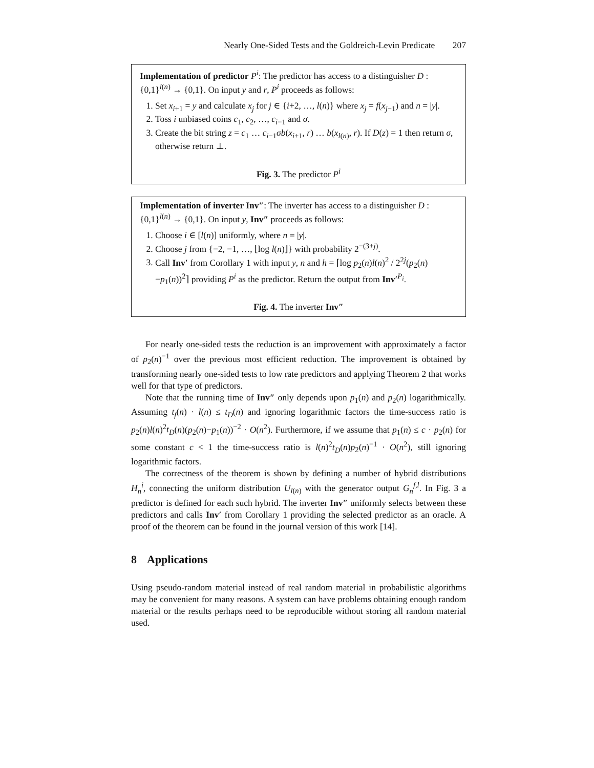Nearly One-Sided Tests and the Goldreich-Levin Predicate 207
Implementation of predictor P<sup>i</sup>: The predictor has access to a distinguisher D : {0,1}<sup>l(n)</sup> → {0,1}. On input y and r, P<sup>i</sup> proceeds as follows:
1. Set x<sub>i+1</sub> = y and calculate x<sub>j</sub> for j ∈ {i+2, …, l(n)} where x<sub>j</sub> = f(x<sub>j−1</sub>) and n = |y|.
2. Toss i unbiased coins c<sub>1</sub>, c<sub>2</sub>, …, c<sub>i−1</sub> and σ.
3. Create the bit string z = c<sub>1</sub> … c<sub>i−1</sub>σb(x<sub>i+1</sub>, r) … b(x<sub>l(n)</sub>, r). If D(z) = 1 then return σ, otherwise return ⊥.
Fig. 3. The predictor P<sup>i</sup>
Implementation of inverter Inv″: The inverter has access to a distinguisher D : {0,1}<sup>l(n)</sup> → {0,1}. On input y, Inv″ proceeds as follows:
1. Choose i ∈ [l(n)] uniformly, where n = |y|.
2. Choose j from {−2, −1, …, ⌊log l(n)⌋} with probability 2<sup>−(3+j)</sup>.
3. Call Inv′ from Corollary 1 with input y, n and h = ⌈log p<sub>2</sub>(n)l(n)<sup>2</sup> / 2<sup>2j</sup>(p<sub>2</sub>(n)−p<sub>1</sub>(n))<sup>2</sup>⌉ providing P<sup>i</sup> as the predictor. Return the output from Inv′<sup>P<sub>i</sub></sup>.
Fig. 4. The inverter Inv″
For nearly one-sided tests the reduction is an improvement with approximately a factor of p<sub>2</sub>(n)<sup>−1</sup> over the previous most efficient reduction. The improvement is obtained by transforming nearly one-sided tests to low rate predictors and applying Theorem 2 that works well for that type of predictors.
Note that the running time of Inv″ only depends upon p<sub>1</sub>(n) and p<sub>2</sub>(n) logarithmically. Assuming t<sub>f</sub>(n) · l(n) ≤ t<sub>D</sub>(n) and ignoring logarithmic factors the time-success ratio is p<sub>2</sub>(n)l(n)<sup>2</sup>t<sub>D</sub>(n)(p<sub>2</sub>(n)−p<sub>1</sub>(n))<sup>−2</sup> · O(n<sup>2</sup>). Furthermore, if we assume that p<sub>1</sub>(n) ≤ c · p<sub>2</sub>(n) for some constant c < 1 the time-success ratio is l(n)<sup>2</sup>t<sub>D</sub>(n)p<sub>2</sub>(n)<sup>−1</sup> · O(n<sup>2</sup>), still ignoring logarithmic factors.
The correctness of the theorem is shown by defining a number of hybrid distributions H<sub>n</sub><sup>i</sup>, connecting the uniform distribution U<sub>l(n)</sub> with the generator output G<sub>n</sub><sup>f,l</sup>. In Fig. 3 a predictor is defined for each such hybrid. The inverter Inv″ uniformly selects between these predictors and calls Inv′ from Corollary 1 providing the selected predictor as an oracle. A proof of the theorem can be found in the journal version of this work [14].
8 Applications
Using pseudo-random material instead of real random material in probabilistic algorithms may be convenient for many reasons. A system can have problems obtaining enough random material or the results perhaps need to be reproducible without storing all random material used.